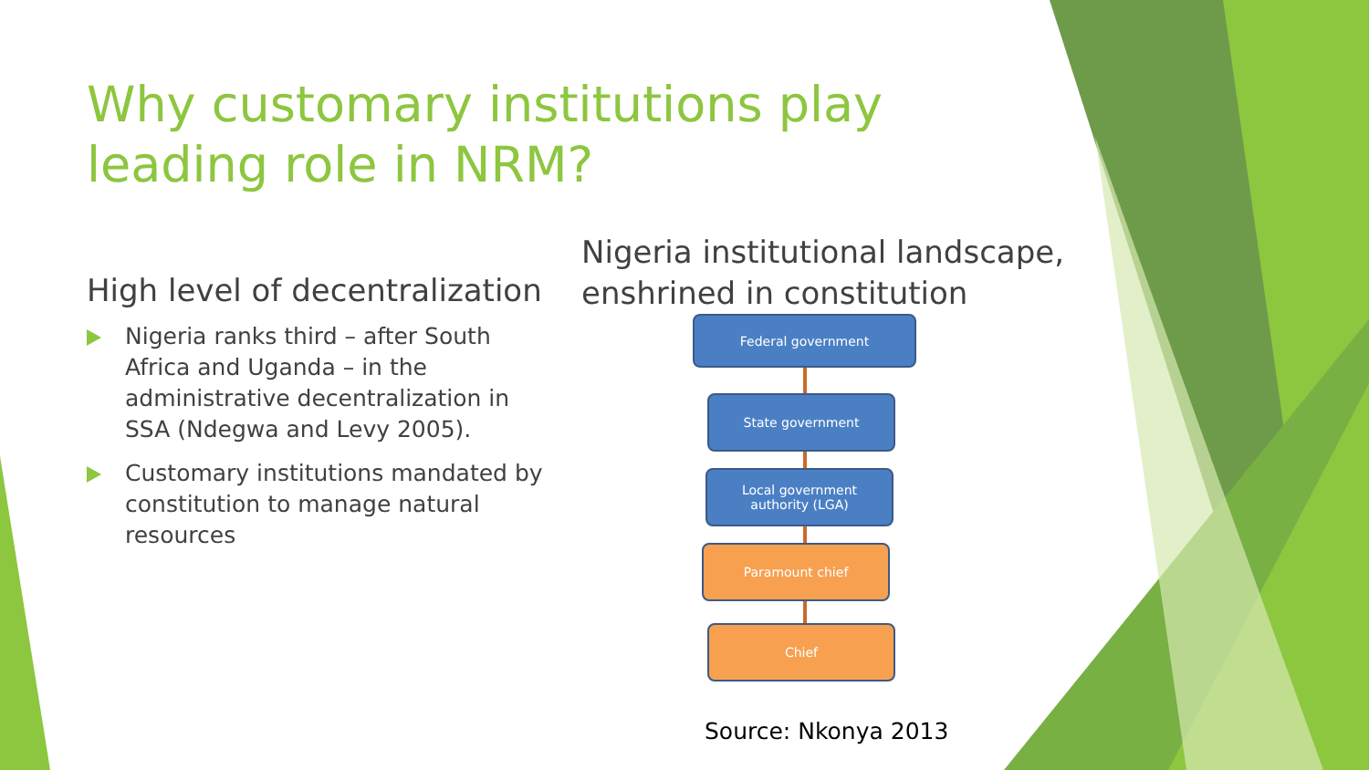Why customary institutions play leading role in NRM?
High level of decentralization
Nigeria ranks third – after South Africa and Uganda – in the administrative decentralization in SSA (Ndegwa and Levy 2005).
Customary institutions mandated by constitution to manage natural resources
Nigeria institutional landscape,
enshrined in constitution
Federal government
State government
Local government
authority (LGA)
Paramount chief
Chief
Source: Nkonya 2013